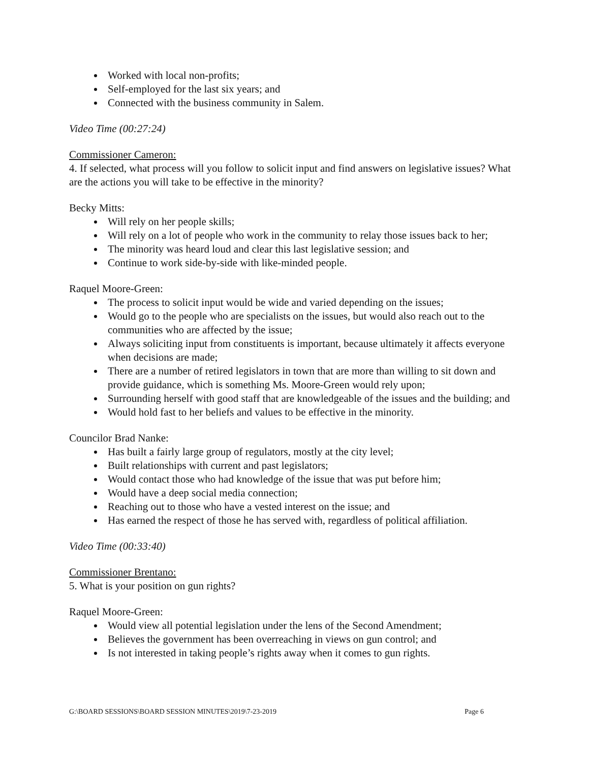Worked with local non-profits;
Self-employed for the last six years; and
Connected with the business community in Salem.
Video Time (00:27:24)
Commissioner Cameron:
4. If selected, what process will you follow to solicit input and find answers on legislative issues? What are the actions you will take to be effective in the minority?
Becky Mitts:
Will rely on her people skills;
Will rely on a lot of people who work in the community to relay those issues back to her;
The minority was heard loud and clear this last legislative session; and
Continue to work side-by-side with like-minded people.
Raquel Moore-Green:
The process to solicit input would be wide and varied depending on the issues;
Would go to the people who are specialists on the issues, but would also reach out to the communities who are affected by the issue;
Always soliciting input from constituents is important, because ultimately it affects everyone when decisions are made;
There are a number of retired legislators in town that are more than willing to sit down and provide guidance, which is something Ms. Moore-Green would rely upon;
Surrounding herself with good staff that are knowledgeable of the issues and the building; and
Would hold fast to her beliefs and values to be effective in the minority.
Councilor Brad Nanke:
Has built a fairly large group of regulators, mostly at the city level;
Built relationships with current and past legislators;
Would contact those who had knowledge of the issue that was put before him;
Would have a deep social media connection;
Reaching out to those who have a vested interest on the issue; and
Has earned the respect of those he has served with, regardless of political affiliation.
Video Time (00:33:40)
Commissioner Brentano:
5. What is your position on gun rights?
Raquel Moore-Green:
Would view all potential legislation under the lens of the Second Amendment;
Believes the government has been overreaching in views on gun control; and
Is not interested in taking people’s rights away when it comes to gun rights.
G:\BOARD SESSIONS\BOARD SESSION MINUTES\2019\7-23-2019 Page 6